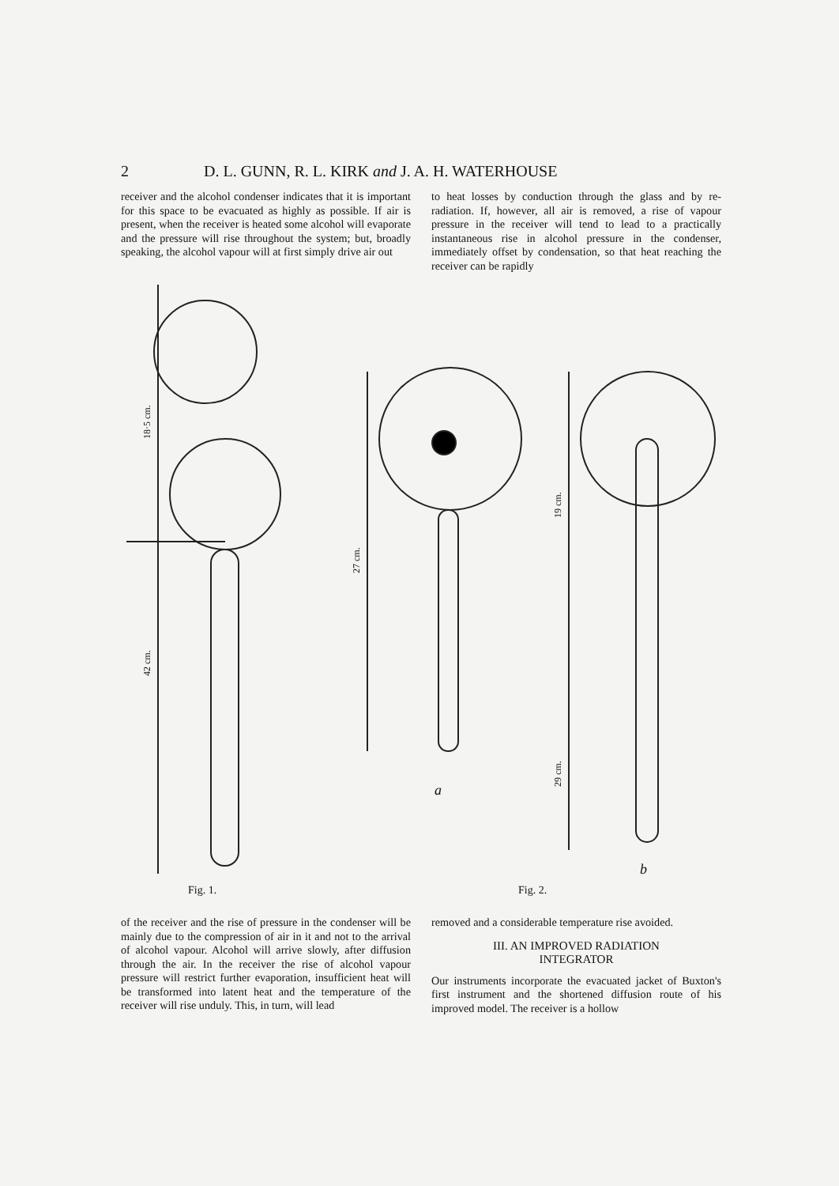2 D. L. GUNN, R. L. KIRK and J. A. H. WATERHOUSE
receiver and the alcohol condenser indicates that it is important for this space to be evacuated as highly as possible. If air is present, when the receiver is heated some alcohol will evaporate and the pressure will rise throughout the system; but, broadly speaking, the alcohol vapour will at first simply drive air out
to heat losses by conduction through the glass and by re-radiation. If, however, all air is removed, a rise of vapour pressure in the receiver will tend to lead to a practically instantaneous rise in alcohol pressure in the condenser, immediately offset by condensation, so that heat reaching the receiver can be rapidly
18·5 cm.
42 cm.
27 cm.
19 cm.
29 cm.
a
b
Fig. 1. Fig. 2.
of the receiver and the rise of pressure in the condenser will be mainly due to the compression of air in it and not to the arrival of alcohol vapour. Alcohol will arrive slowly, after diffusion through the air. In the receiver the rise of alcohol vapour pressure will restrict further evaporation, insufficient heat will be transformed into latent heat and the temperature of the receiver will rise unduly. This, in turn, will lead
removed and a considerable temperature rise avoided.
III. AN IMPROVED RADIATION
INTEGRATOR
Our instruments incorporate the evacuated jacket of Buxton's first instrument and the shortened diffusion route of his improved model. The receiver is a hollow